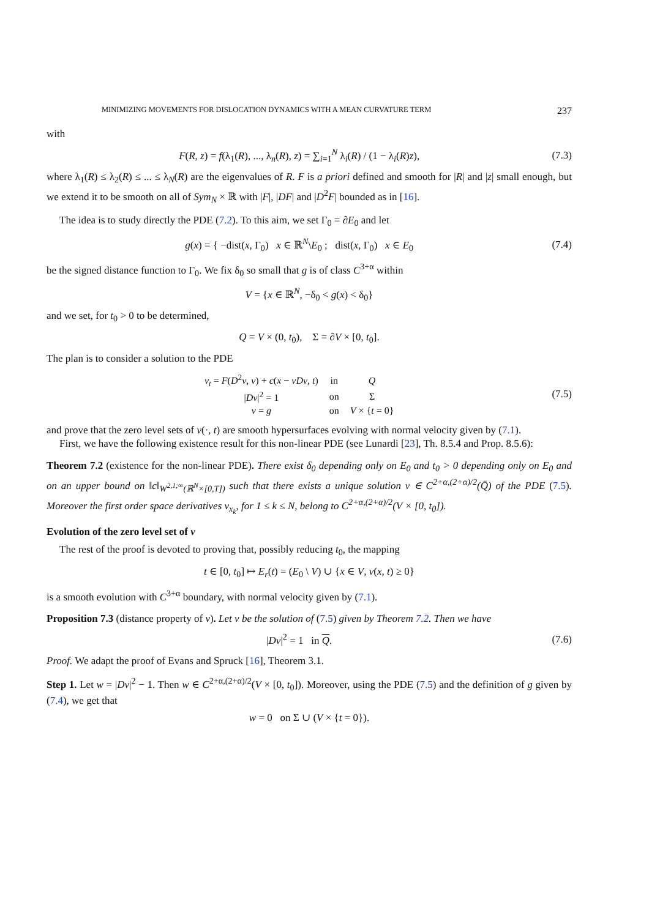MINIMIZING MOVEMENTS FOR DISLOCATION DYNAMICS WITH A MEAN CURVATURE TERM 237
with
F(R, z) = f(λ<sub>1</sub>(R), ..., λ<sub>n</sub>(R), z) = ∑<sub>i=1</sub><sup>N</sup> λ<sub>i</sub>(R) / (1 − λ<sub>i</sub>(R)z),
(7.3)
where λ<sub>1</sub>(R) ≤ λ<sub>2</sub>(R) ≤ ... ≤ λ<sub>N</sub>(R) are the eigenvalues of R. F is a priori defined and smooth for |R| and |z| small enough, but we extend it to be smooth on all of Sym<sub>N</sub> × ℝ with |F|, |DF| and |D<sup>2</sup>F| bounded as in [16].
The idea is to study directly the PDE (7.2). To this aim, we set Γ<sub>0</sub> = ∂E<sub>0</sub> and let
g(x) = { −dist(x, Γ<sub>0</sub>) x ∈ ℝ<sup>N</sup>\E<sub>0</sub> ; dist(x, Γ<sub>0</sub>) x ∈ E<sub>0</sub>
(7.4)
be the signed distance function to Γ<sub>0</sub>. We fix δ<sub>0</sub> so small that g is of class C<sup>3+α</sup> within
V = {x ∈ ℝ<sup>N</sup>, −δ<sub>0</sub> < g(x) < δ<sub>0</sub>}
and we set, for t<sub>0</sub> > 0 to be determined,
Q = V × (0, t<sub>0</sub>), Σ = ∂V × [0, t<sub>0</sub>].
The plan is to consider a solution to the PDE
| v<sub>t</sub> = F ( D<sup>2</sup> v , v ) + c ( x − vDv , t ) | in | Q |
| / Dv /<sup>2</sup> = 1 | on | Σ |
| v = g | on | V × { t = 0} |
(7.5)
and prove that the zero level sets of v(·, t) are smooth hypersurfaces evolving with normal velocity given by (7.1).
First, we have the following existence result for this non-linear PDE (see Lunardi [23], Th. 8.5.4 and Prop. 8.5.6):
Theorem 7.2 (existence for the non-linear PDE). There exist δ<sub>0</sub> depending only on E<sub>0</sub> and t<sub>0</sub> > 0 depending only on E<sub>0</sub> and on an upper bound on ‖c‖<sub>W<sup>2,1;∞</sup>(ℝ<sup>N</sup>×[0,T])</sub> such that there exists a unique solution v ∈ C<sup>2+α,(2+α)/2</sup>(Q̄) of the PDE (7.5). Moreover the first order space derivatives v<sub>x<sub>k</sub></sub>, for 1 ≤ k ≤ N, belong to C<sup>2+α,(2+α)/2</sup>(V × [0, t<sub>0</sub>]).
Evolution of the zero level set of v
The rest of the proof is devoted to proving that, possibly reducing t<sub>0</sub>, the mapping
t ∈ [0, t<sub>0</sub>] ↦ E<sub>r</sub>(t) = (E<sub>0</sub> \ V) ∪ {x ∈ V, v(x, t) ≥ 0}
is a smooth evolution with C<sup>3+α</sup> boundary, with normal velocity given by (7.1).
Proposition 7.3 (distance property of v). Let v be the solution of (7.5) given by Theorem 7.2. Then we have
|Dv|<sup>2</sup> = 1 in Q. (7.6)
Proof. We adapt the proof of Evans and Spruck [16], Theorem 3.1.
Step 1. Let w = |Dv|<sup>2</sup> − 1. Then w ∈ C<sup>2+α,(2+α)/2</sup>(V × [0, t<sub>0</sub>]). Moreover, using the PDE (7.5) and the definition of g given by (7.4), we get that
w = 0 on Σ ∪ (V × {t = 0}).